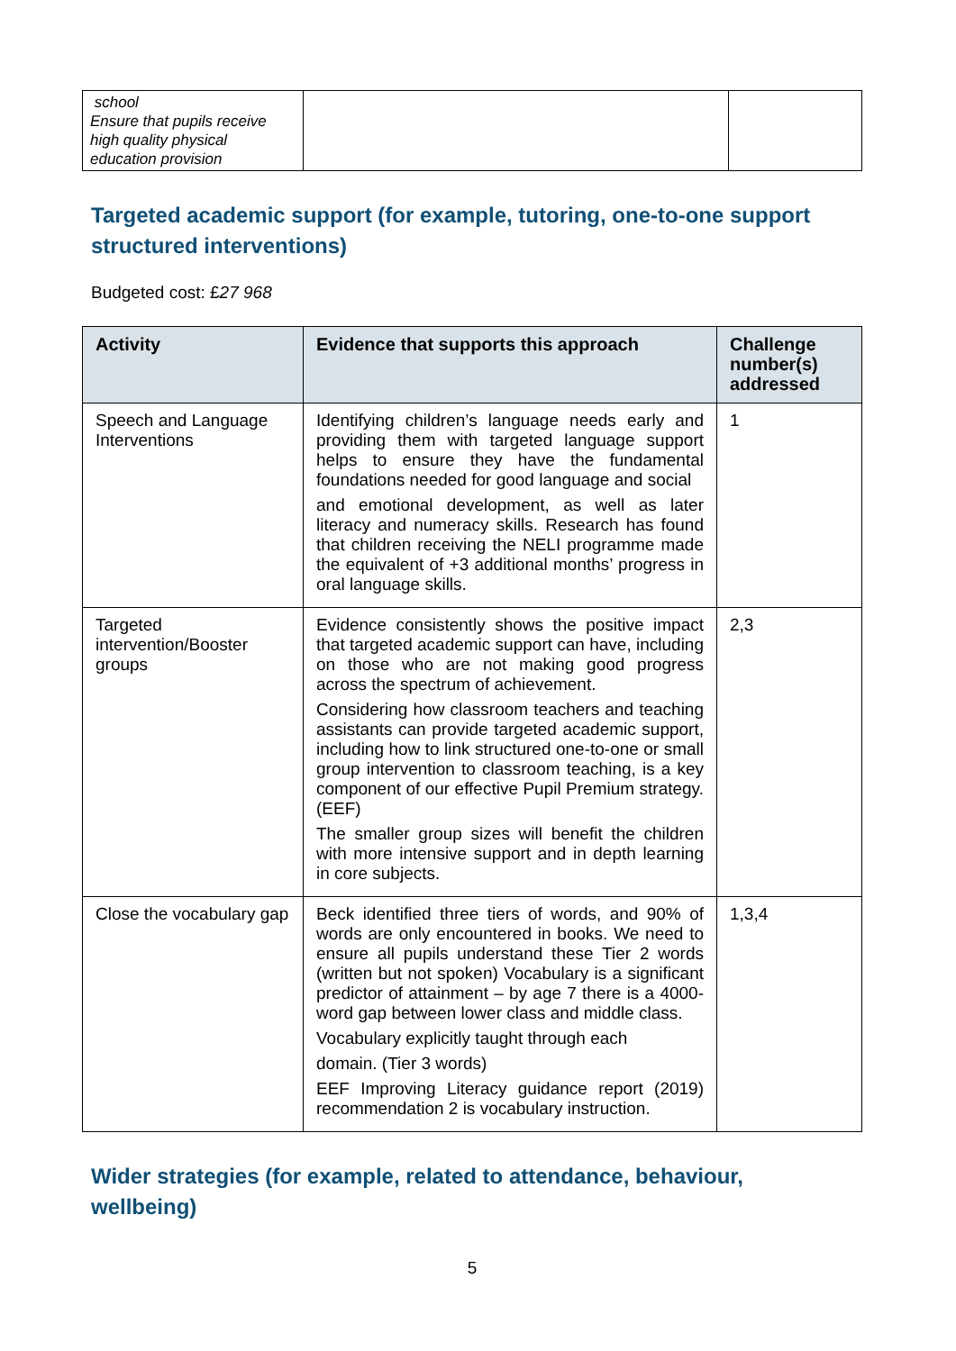| school Ensure that pupils receive high quality physical education provision | | |
Targeted academic support (for example, tutoring, one-to-one support structured interventions)
Budgeted cost: £27 968
| Activity | Evidence that supports this approach | Challenge number(s) addressed |
| --- | --- | --- |
| Speech and Language Interventions | Identifying children’s language needs early and providing them with targeted language support helps to ensure they have the fundamental foundations needed for good language and social and emotional development, as well as later literacy and numeracy skills. Research has found that children receiving the NELI programme made the equivalent of +3 additional months’ progress in oral language skills. | 1 |
| Targeted intervention/Booster groups | Evidence consistently shows the positive impact that targeted academic support can have, including on those who are not making good progress across the spectrum of achievement. Considering how classroom teachers and teaching assistants can provide targeted academic support, including how to link structured one-to-one or small group intervention to classroom teaching, is a key component of our effective Pupil Premium strategy. (EEF) The smaller group sizes will benefit the children with more intensive support and in depth learning in core subjects. | 2,3 |
| Close the vocabulary gap | Beck identified three tiers of words, and 90% of words are only encountered in books. We need to ensure all pupils understand these Tier 2 words (written but not spoken) Vocabulary is a significant predictor of attainment – by age 7 there is a 4000- word gap between lower class and middle class. Vocabulary explicitly taught through each domain. (Tier 3 words) EEF Improving Literacy guidance report (2019) recommendation 2 is vocabulary instruction. | 1,3,4 |
Wider strategies (for example, related to attendance, behaviour, wellbeing)
5